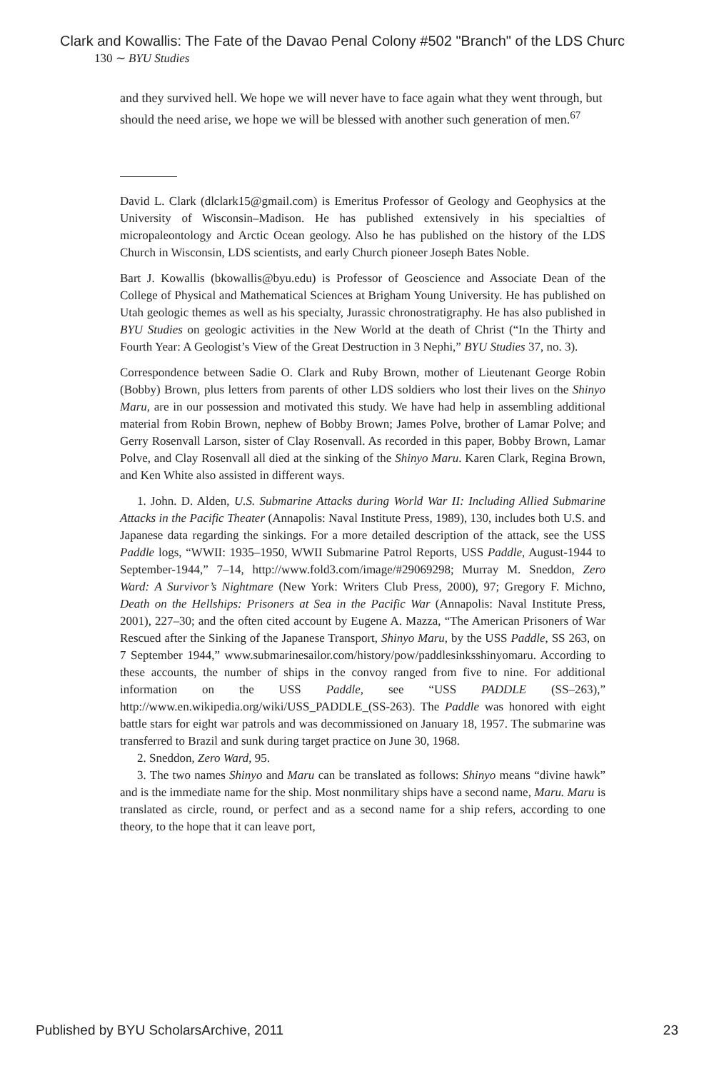Clark and Kowallis: The Fate of the Davao Penal Colony #502 "Branch" of the LDS Churc
130 ∼ BYU Studies
and they survived hell. We hope we will never have to face again what they went through, but should the need arise, we hope we will be blessed with another such generation of men.<sup>67</sup>
David L. Clark (dlclark15@gmail.com) is Emeritus Professor of Geology and Geophysics at the University of Wisconsin–Madison. He has published extensively in his specialties of micropaleontology and Arctic Ocean geology. Also he has published on the history of the LDS Church in Wisconsin, LDS scientists, and early Church pioneer Joseph Bates Noble.
Bart J. Kowallis (bkowallis@byu.edu) is Professor of Geoscience and Associate Dean of the College of Physical and Mathematical Sciences at Brigham Young University. He has published on Utah geologic themes as well as his specialty, Jurassic chronostratigraphy. He has also published in BYU Studies on geologic activities in the New World at the death of Christ (“In the Thirty and Fourth Year: A Geologist’s View of the Great Destruction in 3 Nephi,” BYU Studies 37, no. 3).
Correspondence between Sadie O. Clark and Ruby Brown, mother of Lieutenant George Robin (Bobby) Brown, plus letters from parents of other LDS soldiers who lost their lives on the Shinyo Maru, are in our possession and motivated this study. We have had help in assembling additional material from Robin Brown, nephew of Bobby Brown; James Polve, brother of Lamar Polve; and Gerry Rosenvall Larson, sister of Clay Rosenvall. As recorded in this paper, Bobby Brown, Lamar Polve, and Clay Rosenvall all died at the sinking of the Shinyo Maru. Karen Clark, Regina Brown, and Ken White also assisted in different ways.
1. John. D. Alden, U.S. Submarine Attacks during World War II: Including Allied Submarine Attacks in the Pacific Theater (Annapolis: Naval Institute Press, 1989), 130, includes both U.S. and Japanese data regarding the sinkings. For a more detailed description of the attack, see the USS Paddle logs, “WWII: 1935–1950, WWII Submarine Patrol Reports, USS Paddle, August-1944 to September-1944,” 7–14, http://www.fold3.com/image/#29069298; Murray M. Sneddon, Zero Ward: A Survivor’s Nightmare (New York: Writers Club Press, 2000), 97; Gregory F. Michno, Death on the Hellships: Prisoners at Sea in the Pacific War (Annapolis: Naval Institute Press, 2001), 227–30; and the often cited account by Eugene A. Mazza, “The American Prisoners of War Rescued after the Sinking of the Japanese Transport, Shinyo Maru, by the USS Paddle, SS 263, on 7 September 1944,” www.submarinesailor.com/history/pow/paddlesinksshinyomaru. According to these accounts, the number of ships in the convoy ranged from five to nine. For additional information on the USS Paddle, see “USS PADDLE (SS–263),” http://www.en.wikipedia.org/wiki/USS_PADDLE_(SS-263). The Paddle was honored with eight battle stars for eight war patrols and was decommissioned on January 18, 1957. The submarine was transferred to Brazil and sunk during target practice on June 30, 1968.
2. Sneddon, Zero Ward, 95.
3. The two names Shinyo and Maru can be translated as follows: Shinyo means “divine hawk” and is the immediate name for the ship. Most nonmilitary ships have a second name, Maru. Maru is translated as circle, round, or perfect and as a second name for a ship refers, according to one theory, to the hope that it can leave port,
Published by BYU ScholarsArchive, 2011 23